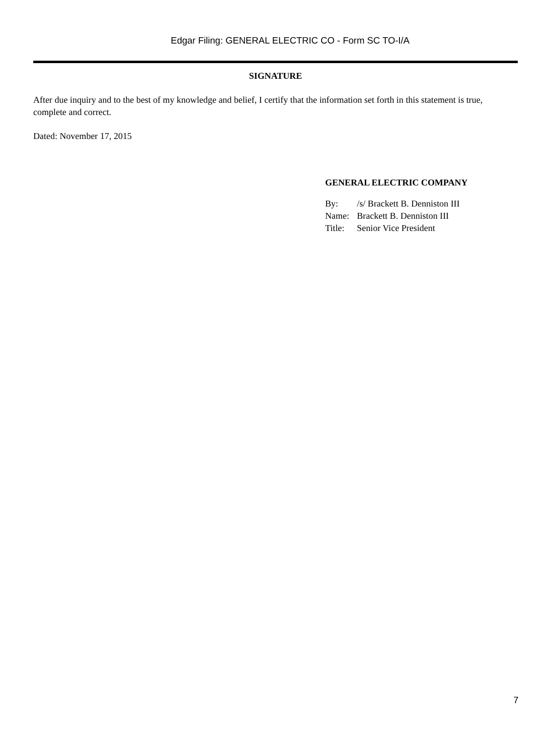Edgar Filing: GENERAL ELECTRIC CO - Form SC TO-I/A
SIGNATURE
After due inquiry and to the best of my knowledge and belief, I certify that the information set forth in this statement is true, complete and correct.
Dated: November 17, 2015
GENERAL ELECTRIC COMPANY
| By: | /s/ Brackett B. Denniston III |
| Name: | Brackett B. Denniston III |
| Title: | Senior Vice President |
7